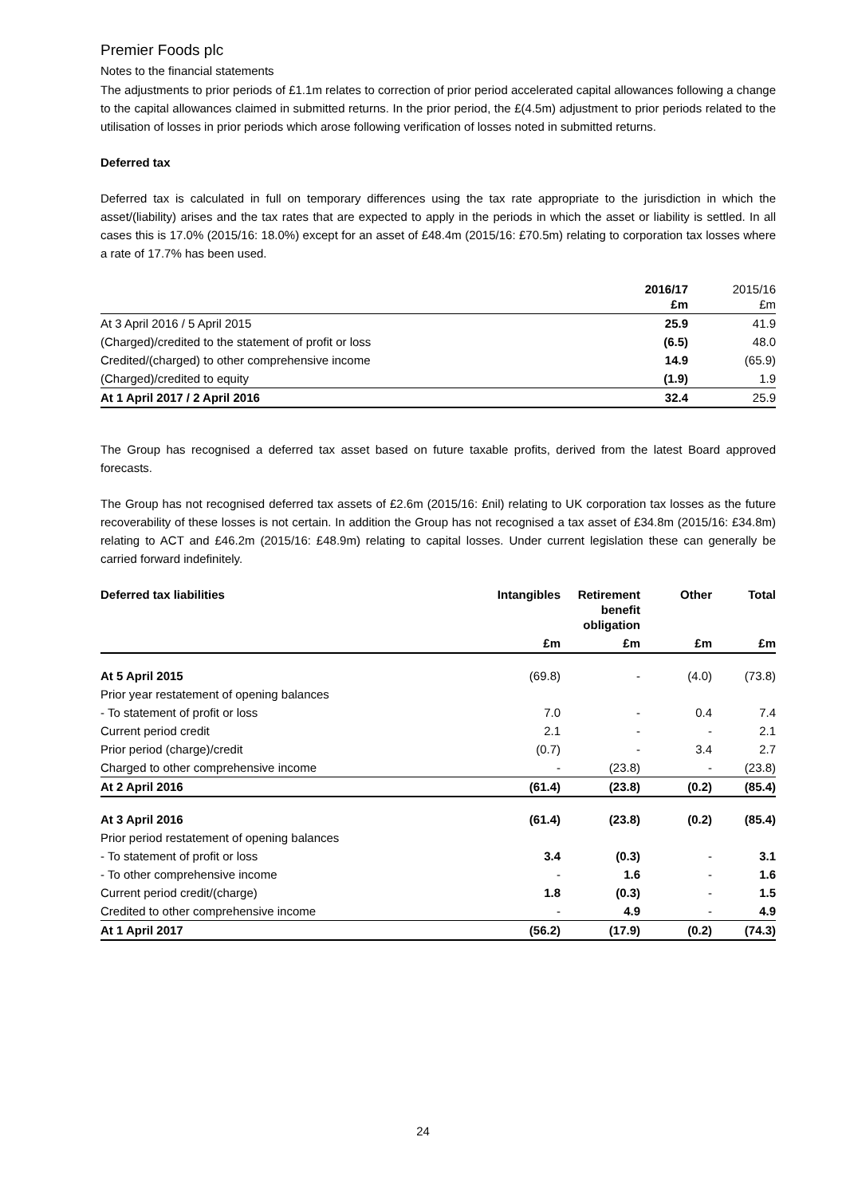Premier Foods plc
Notes to the financial statements
The adjustments to prior periods of £1.1m relates to correction of prior period accelerated capital allowances following a change to the capital allowances claimed in submitted returns. In the prior period, the £(4.5m) adjustment to prior periods related to the utilisation of losses in prior periods which arose following verification of losses noted in submitted returns.
Deferred tax
Deferred tax is calculated in full on temporary differences using the tax rate appropriate to the jurisdiction in which the asset/(liability) arises and the tax rates that are expected to apply in the periods in which the asset or liability is settled. In all cases this is 17.0% (2015/16: 18.0%) except for an asset of £48.4m (2015/16: £70.5m) relating to corporation tax losses where a rate of 17.7% has been used.
| | 2016/17 £m | 2015/16 £m |
| At 3 April 2016 / 5 April 2015 | 25.9 | 41.9 |
| (Charged)/credited to the statement of profit or loss | (6.5) | 48.0 |
| Credited/(charged) to other comprehensive income | 14.9 | (65.9) |
| (Charged)/credited to equity | (1.9) | 1.9 |
| At 1 April 2017 / 2 April 2016 | 32.4 | 25.9 |
The Group has recognised a deferred tax asset based on future taxable profits, derived from the latest Board approved forecasts.
The Group has not recognised deferred tax assets of £2.6m (2015/16: £nil) relating to UK corporation tax losses as the future recoverability of these losses is not certain. In addition the Group has not recognised a tax asset of £34.8m (2015/16: £34.8m) relating to ACT and £46.2m (2015/16: £48.9m) relating to capital losses. Under current legislation these can generally be carried forward indefinitely.
| Deferred tax liabilities | Intangibles | Retirement benefit obligation | Other | Total |
| --- | --- | --- | --- | --- |
| | £m | £m | £m | £m |
| At 5 April 2015 | (69.8) | - | (4.0) | (73.8) |
| Prior year restatement of opening balances | | | | |
| - To statement of profit or loss | 7.0 | - | 0.4 | 7.4 |
| Current period credit | 2.1 | - | - | 2.1 |
| Prior period (charge)/credit | (0.7) | - | 3.4 | 2.7 |
| Charged to other comprehensive income | - | (23.8) | - | (23.8) |
| At 2 April 2016 | (61.4) | (23.8) | (0.2) | (85.4) |
| At 3 April 2016 | (61.4) | (23.8) | (0.2) | (85.4) |
| Prior period restatement of opening balances | | | | |
| - To statement of profit or loss | 3.4 | (0.3) | - | 3.1 |
| - To other comprehensive income | - | 1.6 | - | 1.6 |
| Current period credit/(charge) | 1.8 | (0.3) | - | 1.5 |
| Credited to other comprehensive income | - | 4.9 | - | 4.9 |
| At 1 April 2017 | (56.2) | (17.9) | (0.2) | (74.3) |
24